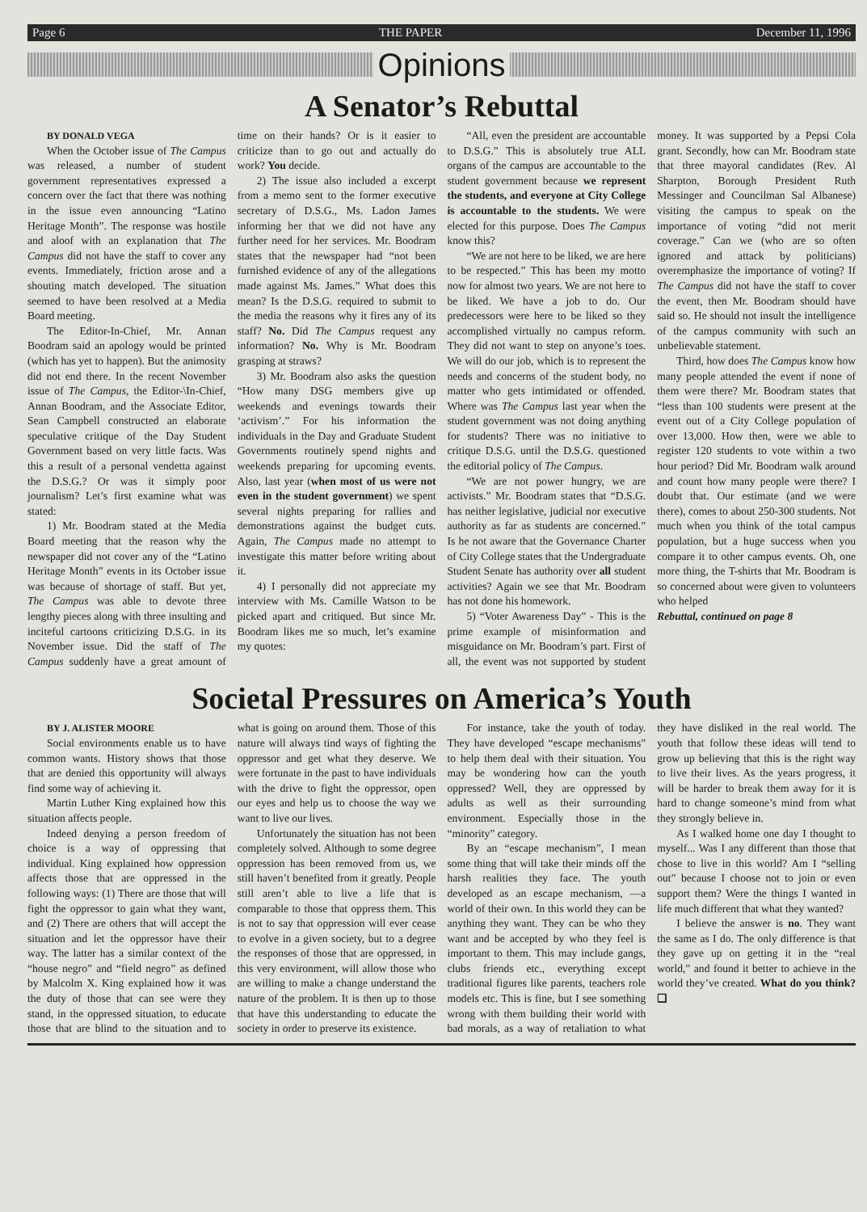Page 6 THE PAPER December 11, 1996
Opinions
A Senator’s Rebuttal
BY DONALD VEGA
When the October issue of The Campus was released, a number of student government representatives expressed a concern over the fact that there was nothing in the issue even announcing “Latino Heritage Month”. The response was hostile and aloof with an explanation that The Campus did not have the staff to cover any events. Immediately, friction arose and a shouting match developed. The situation seemed to have been resolved at a Media Board meeting.
The Editor-In-Chief, Mr. Annan Boodram said an apology would be printed (which has yet to happen). But the animosity did not end there. In the recent November issue of The Campus, the Editor-\In-Chief, Annan Boodram, and the Associate Editor, Sean Campbell constructed an elaborate speculative critique of the Day Student Government based on very little facts. Was this a result of a personal vendetta against the D.S.G.? Or was it simply poor journalism? Let’s first examine what was stated:
1) Mr. Boodram stated at the Media Board meeting that the reason why the newspaper did not cover any of the “Latino Heritage Month” events in its October issue was because of shortage of staff. But yet, The Campus was able to devote three lengthy pieces along with three insulting and inciteful cartoons criticizing D.S.G. in its November issue. Did the staff of The Campus suddenly have a great amount of time on their hands? Or is it easier to criticize than to go out and actually do work? You decide.
2) The issue also included a excerpt from a memo sent to the former executive secretary of D.S.G., Ms. Ladon James informing her that we did not have any further need for her services. Mr. Boodram states that the newspaper had “not been furnished evidence of any of the allegations made against Ms. James.” What does this mean? Is the D.S.G. required to submit to the media the reasons why it fires any of its staff? No. Did The Campus request any information? No. Why is Mr. Boodram grasping at straws?
3) Mr. Boodram also asks the question “How many DSG members give up weekends and evenings towards their ‘activism’.” For his information the individuals in the Day and Graduate Student Governments routinely spend nights and weekends preparing for upcoming events. Also, last year (when most of us were not even in the student government) we spent several nights preparing for rallies and demonstrations against the budget cuts. Again, The Campus made no attempt to investigate this matter before writing about it.
4) I personally did not appreciate my interview with Ms. Camille Watson to be picked apart and critiqued. But since Mr. Boodram likes me so much, let’s examine my quotes:
“All, even the president are accountable to D.S.G.” This is absolutely true ALL organs of the campus are accountable to the student government because we represent the students, and everyone at City College is accountable to the students. We were elected for this purpose. Does The Campus know this?
“We are not here to be liked, we are here to be respected.” This has been my motto now for almost two years. We are not here to be liked. We have a job to do. Our predecessors were here to be liked so they accomplished virtually no campus reform. They did not want to step on anyone’s toes. We will do our job, which is to represent the needs and concerns of the student body, no matter who gets intimidated or offended. Where was The Campus last year when the student government was not doing anything for students? There was no initiative to critique D.S.G. until the D.S.G. questioned the editorial policy of The Campus.
“We are not power hungry, we are activists.” Mr. Boodram states that “D.S.G. has neither legislative, judicial nor executive authority as far as students are concerned.” Is he not aware that the Governance Charter of City College states that the Undergraduate Student Senate has authority over all student activities? Again we see that Mr. Boodram has not done his homework.
5) “Voter Awareness Day” - This is the prime example of misinformation and misguidance on Mr. Boodram’s part. First of all, the event was not supported by student money. It was supported by a Pepsi Cola grant. Secondly, how can Mr. Boodram state that three mayoral candidates (Rev. Al Sharpton, Borough President Ruth Messinger and Councilman Sal Albanese) visiting the campus to speak on the importance of voting “did not merit coverage.” Can we (who are so often ignored and attack by politicians) overemphasize the importance of voting? If The Campus did not have the staff to cover the event, then Mr. Boodram should have said so. He should not insult the intelligence of the campus community with such an unbelievable statement.
Third, how does The Campus know how many people attended the event if none of them were there? Mr. Boodram states that “less than 100 students were present at the event out of a City College population of over 13,000. How then, were we able to register 120 students to vote within a two hour period? Did Mr. Boodram walk around and count how many people were there? I doubt that. Our estimate (and we were there), comes to about 250-300 students. Not much when you think of the total campus population, but a huge success when you compare it to other campus events. Oh, one more thing, the T-shirts that Mr. Boodram is so concerned about were given to volunteers who helped
Rebuttal, continued on page 8
Societal Pressures on America’s Youth
BY J. ALISTER MOORE
Social environments enable us to have common wants. History shows that those that are denied this opportunity will always find some way of achieving it.
Martin Luther King explained how this situation affects people.
Indeed denying a person freedom of choice is a way of oppressing that individual. King explained how oppression affects those that are oppressed in the following ways: (1) There are those that will fight the oppressor to gain what they want, and (2) There are others that will accept the situation and let the oppressor have their way. The latter has a similar context of the “house negro” and “field negro” as defined by Malcolm X. King explained how it was the duty of those that can see were they stand, in the oppressed situation, to educate those that are blind to the situation and to what is going on around them. Those of this nature will always tind ways of fighting the oppressor and get what they deserve. We were fortunate in the past to have individuals with the drive to fight the oppressor, open our eyes and help us to choose the way we want to live our lives.
Unfortunately the situation has not been completely solved. Although to some degree oppression has been removed from us, we still haven’t benefited from it greatly. People still aren’t able to live a life that is comparable to those that oppress them. This is not to say that oppression will ever cease to evolve in a given society, but to a degree the responses of those that are oppressed, in this very environment, will allow those who are willing to make a change understand the nature of the problem. It is then up to those that have this understanding to educate the society in order to preserve its existence.
For instance, take the youth of today. They have developed “escape mechanisms” to help them deal with their situation. You may be wondering how can the youth oppressed? Well, they are oppressed by adults as well as their surrounding environment. Especially those in the “minority” category.
By an “escape mechanism”, I mean some thing that will take their minds off the harsh realities they face. The youth developed as an escape mechanism, —a world of their own. In this world they can be anything they want. They can be who they want and be accepted by who they feel is important to them. This may include gangs, clubs friends etc., everything except traditional figures like parents, teachers role models etc. This is fine, but I see something wrong with them building their world with bad morals, as a way of retaliation to what they have disliked in the real world. The youth that follow these ideas will tend to grow up believing that this is the right way to live their lives. As the years progress, it will be harder to break them away for it is hard to change someone’s mind from what they strongly believe in.
As I walked home one day I thought to myself... Was I any different than those that chose to live in this world? Am I “selling out” because I choose not to join or even support them? Were the things I wanted in life much different that what they wanted?
I believe the answer is no. They want the same as I do. The only difference is that they gave up on getting it in the “real world,” and found it better to achieve in the world they’ve created. What do you think? ❑